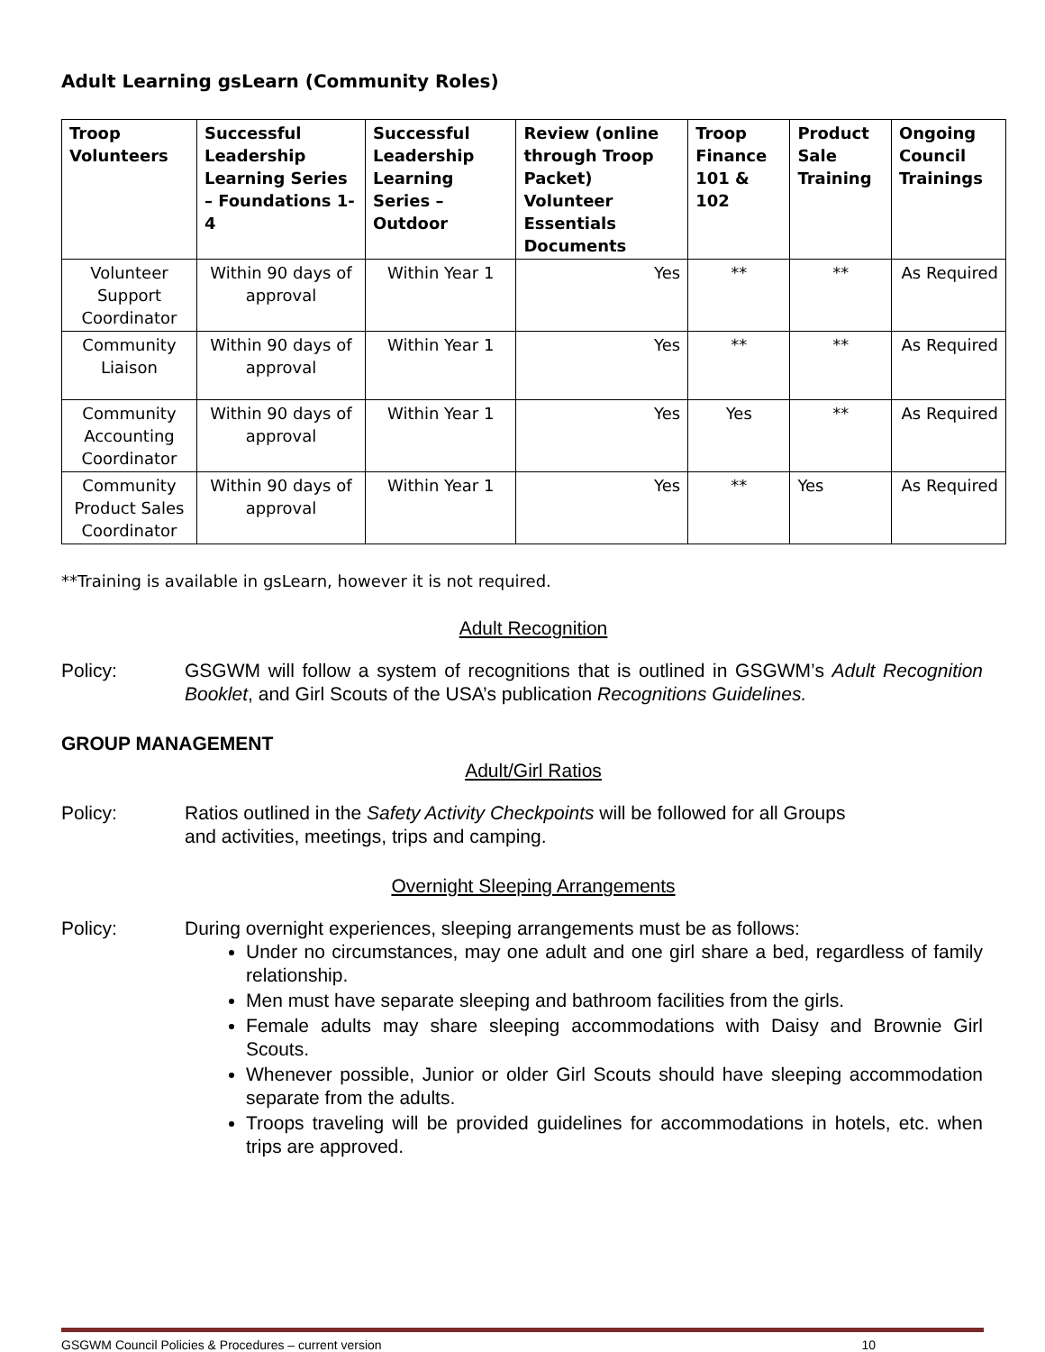Adult Learning gsLearn (Community Roles)
| Troop Volunteers | Successful Leadership Learning Series – Foundations 1-4 | Successful Leadership Learning Series – Outdoor | Review (online through Troop Packet) Volunteer Essentials Documents | Troop Finance 101 & 102 | Product Sale Training | Ongoing Council Trainings |
| --- | --- | --- | --- | --- | --- | --- |
| Volunteer Support Coordinator | Within 90 days of approval | Within Year 1 | Yes | ** | ** | As Required |
| Community Liaison | Within 90 days of approval | Within Year 1 | Yes | ** | ** | As Required |
| Community Accounting Coordinator | Within 90 days of approval | Within Year 1 | Yes | Yes | ** | As Required |
| Community Product Sales Coordinator | Within 90 days of approval | Within Year 1 | Yes | ** | Yes | As Required |
**Training is available in gsLearn, however it is not required.
Adult Recognition
Policy: GSGWM will follow a system of recognitions that is outlined in GSGWM’s Adult Recognition Booklet, and Girl Scouts of the USA’s publication Recognitions Guidelines.
GROUP MANAGEMENT
Adult/Girl Ratios
Policy: Ratios outlined in the Safety Activity Checkpoints will be followed for all Groups
and activities, meetings, trips and camping.
Overnight Sleeping Arrangements
Policy: During overnight experiences, sleeping arrangements must be as follows:
Under no circumstances, may one adult and one girl share a bed, regardless of family relationship.
Men must have separate sleeping and bathroom facilities from the girls.
Female adults may share sleeping accommodations with Daisy and Brownie Girl Scouts.
Whenever possible, Junior or older Girl Scouts should have sleeping accommodation separate from the adults.
Troops traveling will be provided guidelines for accommodations in hotels, etc. when trips are approved.
GSGWM Council Policies & Procedures – current version 10